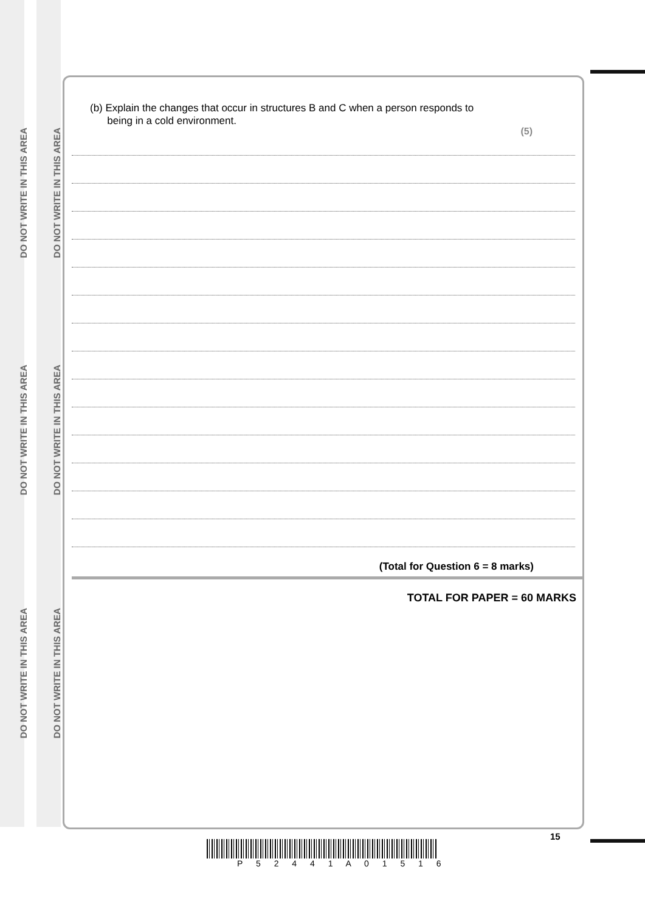DO NOT WRITE IN THIS AREA
DO NOT WRITE IN THIS AREA
DO NOT WRITE IN THIS AREA
DO NOT WRITE IN THIS AREA
DO NOT WRITE IN THIS AREA
DO NOT WRITE IN THIS AREA
(b) Explain the changes that occur in structures B and C when a person responds to
being in a cold environment.
(5)
(Total for Question 6 = 8 marks)
TOTAL FOR PAPER = 60 MARKS
15
P 5 2 4 4 1 A 0 1 5 1 6